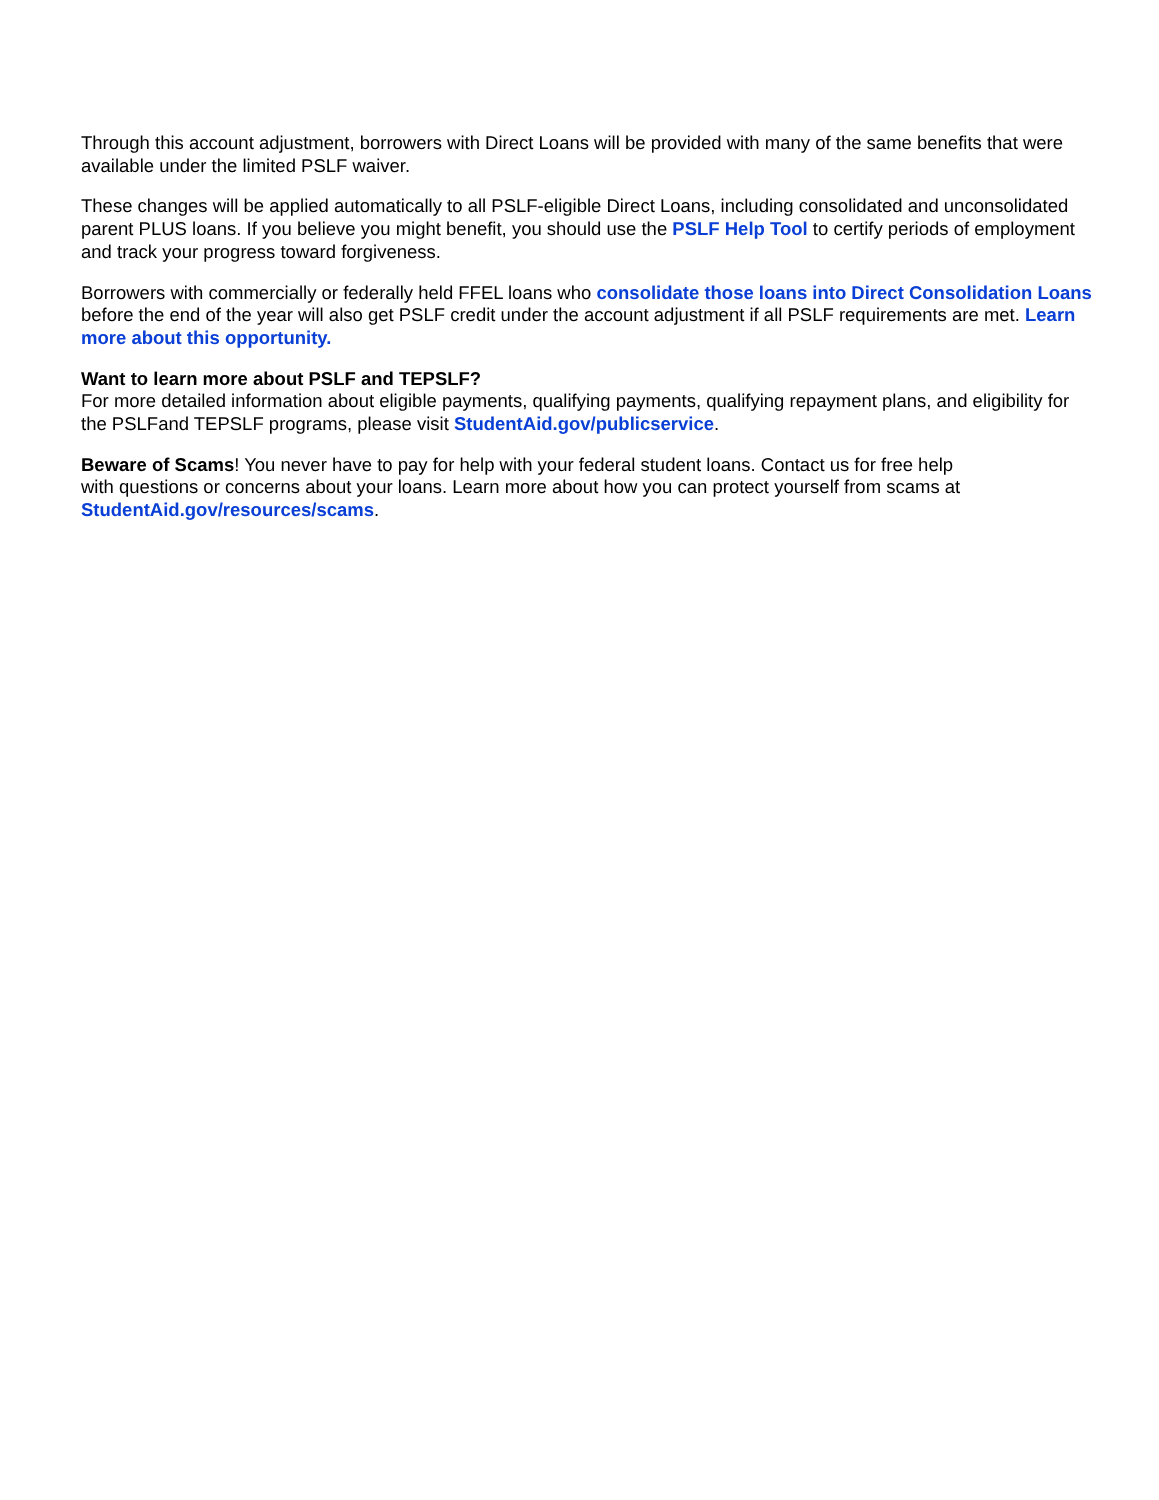Through this account adjustment, borrowers with Direct Loans will be provided with many of the same benefits that were available under the limited PSLF waiver.
These changes will be applied automatically to all PSLF-eligible Direct Loans, including consolidated and unconsolidated parent PLUS loans. If you believe you might benefit, you should use the PSLF Help Tool to certify periods of employment and track your progress toward forgiveness.
Borrowers with commercially or federally held FFEL loans who consolidate those loans into Direct Consolidation Loans before the end of the year will also get PSLF credit under the account adjustment if all PSLF requirements are met. Learn more about this opportunity.
Want to learn more about PSLF and TEPSLF?
For more detailed information about eligible payments, qualifying payments, qualifying repayment plans, and eligibility for the PSLFand TEPSLF programs, please visit StudentAid.gov/publicservice.
Beware of Scams! You never have to pay for help with your federal student loans. Contact us for free help
with questions or concerns about your loans. Learn more about how you can protect yourself from scams at StudentAid.gov/resources/scams.